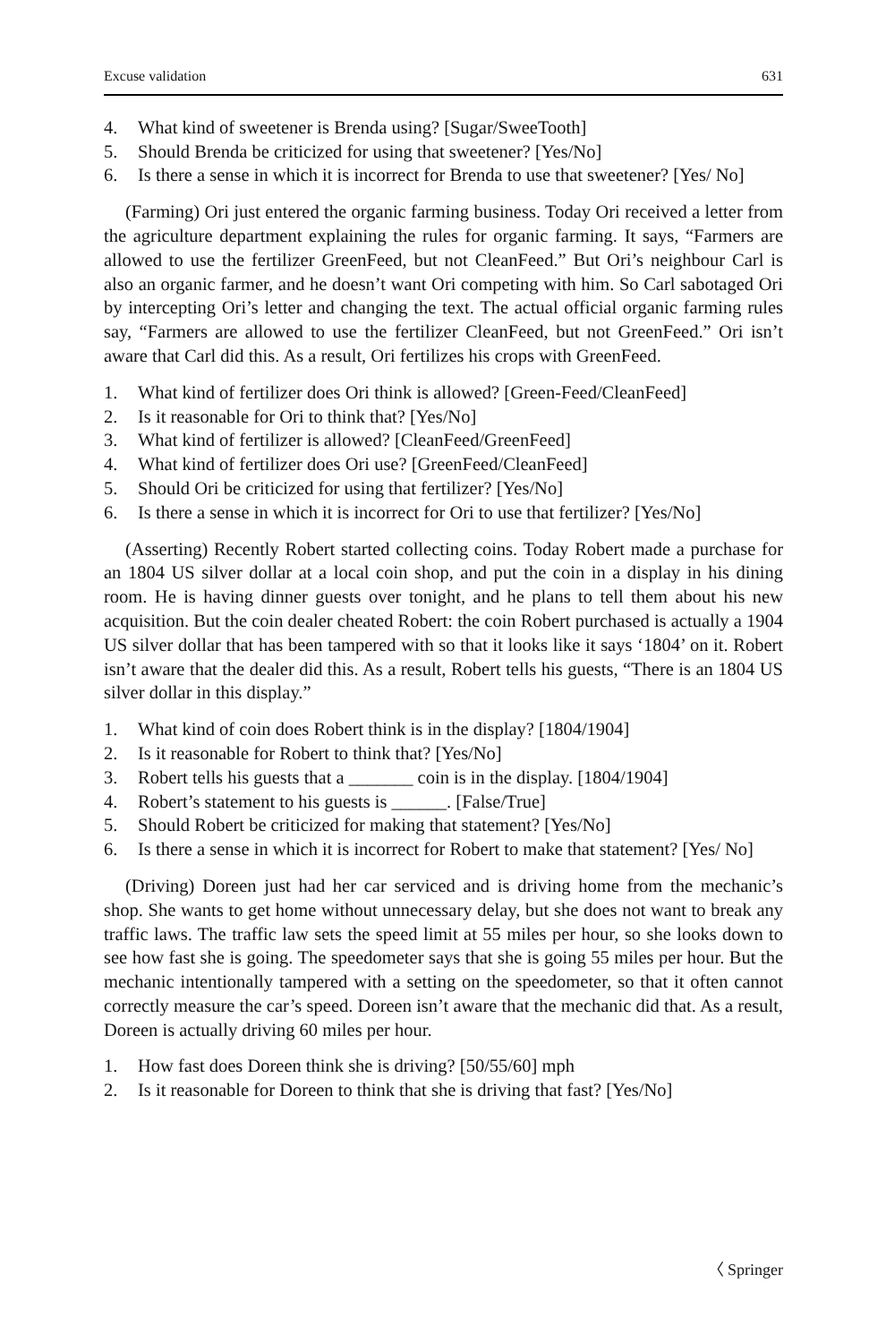Excuse validation 631
4. What kind of sweetener is Brenda using? [Sugar/SweeTooth]
5. Should Brenda be criticized for using that sweetener? [Yes/No]
6. Is there a sense in which it is incorrect for Brenda to use that sweetener? [Yes/ No]
(Farming) Ori just entered the organic farming business. Today Ori received a letter from the agriculture department explaining the rules for organic farming. It says, “Farmers are allowed to use the fertilizer GreenFeed, but not CleanFeed.” But Ori’s neighbour Carl is also an organic farmer, and he doesn’t want Ori competing with him. So Carl sabotaged Ori by intercepting Ori’s letter and changing the text. The actual official organic farming rules say, “Farmers are allowed to use the fertilizer CleanFeed, but not GreenFeed.” Ori isn’t aware that Carl did this. As a result, Ori fertilizes his crops with GreenFeed.
1. What kind of fertilizer does Ori think is allowed? [Green-Feed/CleanFeed]
2. Is it reasonable for Ori to think that? [Yes/No]
3. What kind of fertilizer is allowed? [CleanFeed/GreenFeed]
4. What kind of fertilizer does Ori use? [GreenFeed/CleanFeed]
5. Should Ori be criticized for using that fertilizer? [Yes/No]
6. Is there a sense in which it is incorrect for Ori to use that fertilizer? [Yes/No]
(Asserting) Recently Robert started collecting coins. Today Robert made a purchase for an 1804 US silver dollar at a local coin shop, and put the coin in a display in his dining room. He is having dinner guests over tonight, and he plans to tell them about his new acquisition. But the coin dealer cheated Robert: the coin Robert purchased is actually a 1904 US silver dollar that has been tampered with so that it looks like it says ‘1804’ on it. Robert isn’t aware that the dealer did this. As a result, Robert tells his guests, “There is an 1804 US silver dollar in this display.”
1. What kind of coin does Robert think is in the display? [1804/1904]
2. Is it reasonable for Robert to think that? [Yes/No]
3. Robert tells his guests that a _______ coin is in the display. [1804/1904]
4. Robert’s statement to his guests is ______. [False/True]
5. Should Robert be criticized for making that statement? [Yes/No]
6. Is there a sense in which it is incorrect for Robert to make that statement? [Yes/ No]
(Driving) Doreen just had her car serviced and is driving home from the mechanic’s shop. She wants to get home without unnecessary delay, but she does not want to break any traffic laws. The traffic law sets the speed limit at 55 miles per hour, so she looks down to see how fast she is going. The speedometer says that she is going 55 miles per hour. But the mechanic intentionally tampered with a setting on the speedometer, so that it often cannot correctly measure the car’s speed. Doreen isn’t aware that the mechanic did that. As a result, Doreen is actually driving 60 miles per hour.
1. How fast does Doreen think she is driving? [50/55/60] mph
2. Is it reasonable for Doreen to think that she is driving that fast? [Yes/No]
〈 Springer